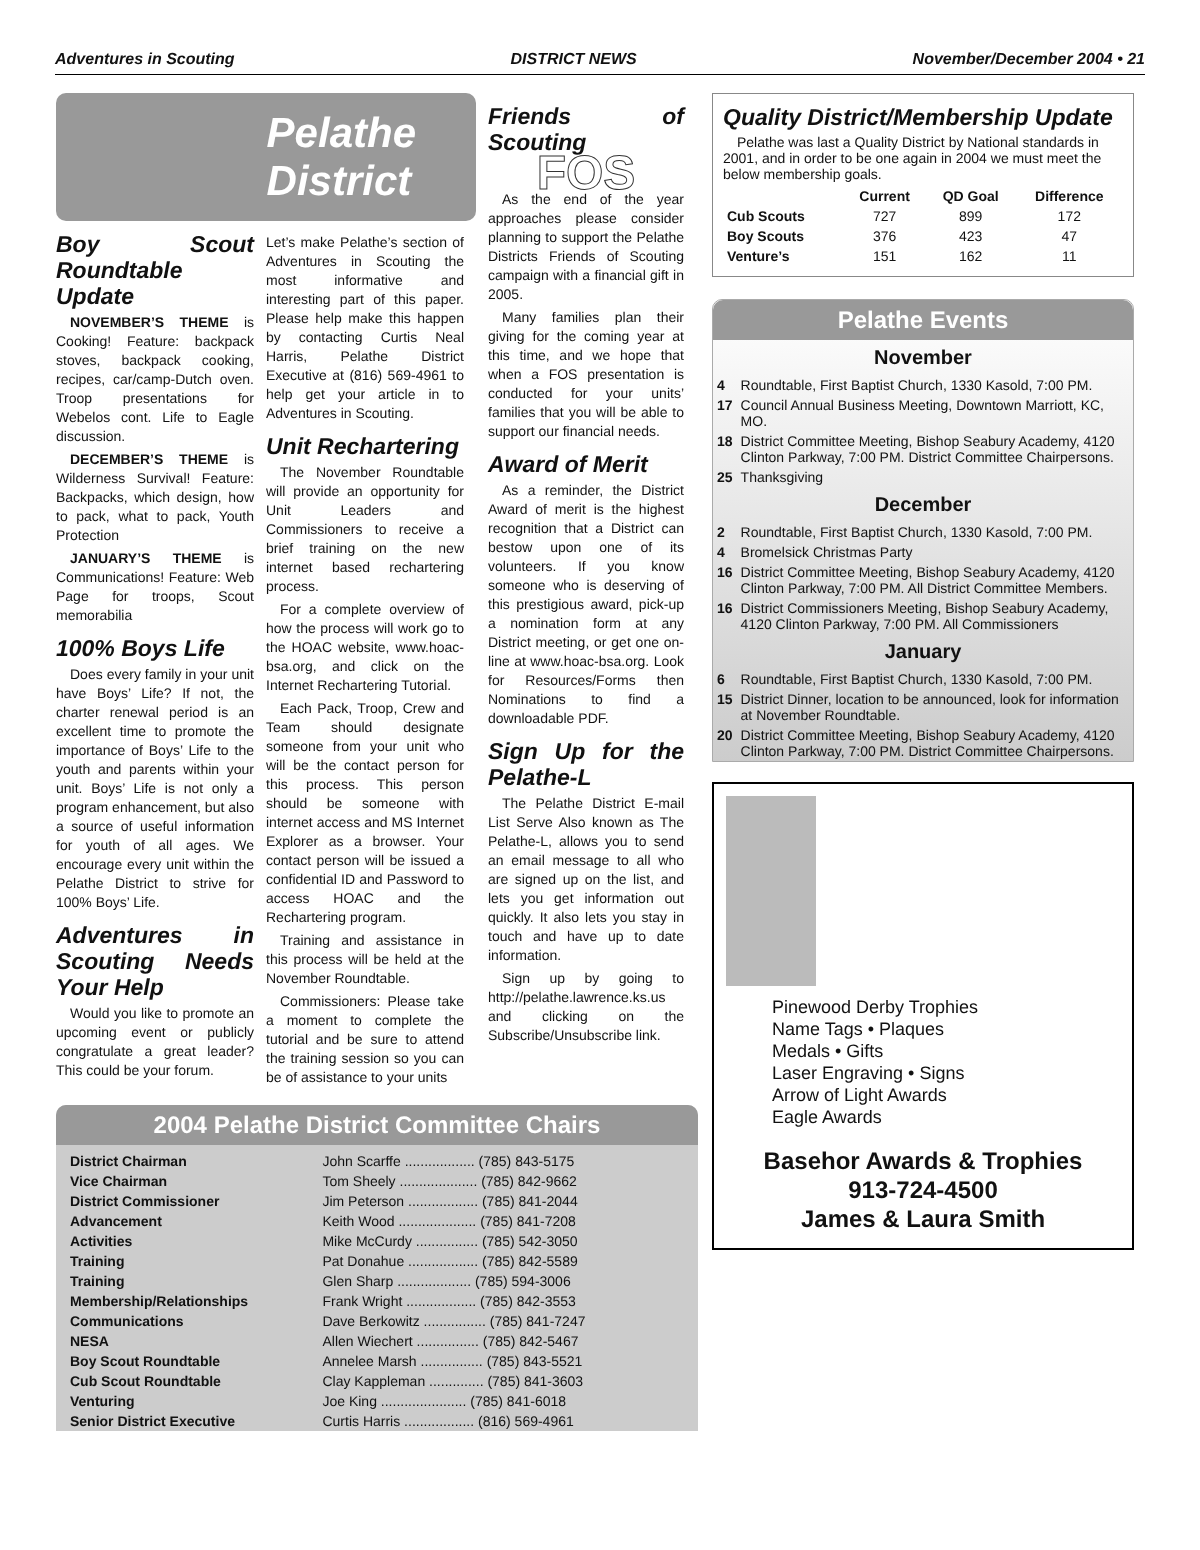Adventures in Scouting DISTRICT NEWS November/December 2004 • 21
Pelathe
District
Boy Scout Roundtable Update
NOVEMBER’S THEME is Cooking! Feature: backpack stoves, backpack cooking, recipes, car/camp-Dutch oven. Troop presentations for Webelos cont. Life to Eagle discussion.
DECEMBER’S THEME is Wilderness Survival! Feature: Backpacks, which design, how to pack, what to pack, Youth Protection
JANUARY’S THEME is Communications! Feature: Web Page for troops, Scout memorabilia
100% Boys Life
Does every family in your unit have Boys’ Life? If not, the charter renewal period is an excellent time to promote the importance of Boys’ Life to the youth and parents within your unit. Boys’ Life is not only a program enhancement, but also a source of useful information for youth of all ages. We encourage every unit within the Pelathe District to strive for 100% Boys’ Life.
Adventures in Scouting Needs Your Help
Would you like to promote an upcoming event or publicly congratulate a great leader? This could be your forum.
Let’s make Pelathe’s section of Adventures in Scouting the most informative and interesting part of this paper. Please help make this happen by contacting Curtis Neal Harris, Pelathe District Executive at (816) 569-4961 to help get your article in to Adventures in Scouting.
Unit Rechartering
The November Roundtable will provide an opportunity for Unit Leaders and Commissioners to receive a brief training on the new internet based rechartering process.
For a complete overview of how the process will work go to the HOAC website, www.hoac-bsa.org, and click on the Internet Rechartering Tutorial.
Each Pack, Troop, Crew and Team should designate someone from your unit who will be the contact person for this process. This person should be someone with internet access and MS Internet Explorer as a browser. Your contact person will be issued a confidential ID and Password to access HOAC and the Rechartering program.
Training and assistance in this process will be held at the November Roundtable.
Commissioners: Please take a moment to complete the tutorial and be sure to attend the training session so you can be of assistance to your units
Friends of Scouting
FOS
As the end of the year approaches please consider planning to support the Pelathe Districts Friends of Scouting campaign with a financial gift in 2005.
Many families plan their giving for the coming year at this time, and we hope that when a FOS presentation is conducted for your units’ families that you will be able to support our financial needs.
Award of Merit
As a reminder, the District Award of merit is the highest recognition that a District can bestow upon one of its volunteers. If you know someone who is deserving of this prestigious award, pick-up a nomination form at any District meeting, or get one on-line at www.hoac-bsa.org. Look for Resources/Forms then Nominations to find a downloadable PDF.
Sign Up for the Pelathe-L
The Pelathe District E-mail List Serve Also known as The Pelathe-L, allows you to send an email message to all who are signed up on the list, and lets you get information out quickly. It also lets you stay in touch and have up to date information.
Sign up by going to http://pelathe.lawrence.ks.us and clicking on the Subscribe/Unsubscribe link.
2004 Pelathe District Committee Chairs
| District Chairman | John Scarffe .................. (785) 843-5175 |
| Vice Chairman | Tom Sheely .................... (785) 842-9662 |
| District Commissioner | Jim Peterson .................. (785) 841-2044 |
| Advancement | Keith Wood .................... (785) 841-7208 |
| Activities | Mike McCurdy ................ (785) 542-3050 |
| Training | Pat Donahue .................. (785) 842-5589 |
| Training | Glen Sharp ................... (785) 594-3006 |
| Membership/Relationships | Frank Wright .................. (785) 842-3553 |
| Communications | Dave Berkowitz ................ (785) 841-7247 |
| NESA | Allen Wiechert ................ (785) 842-5467 |
| Boy Scout Roundtable | Annelee Marsh ................ (785) 843-5521 |
| Cub Scout Roundtable | Clay Kappleman .............. (785) 841-3603 |
| Venturing | Joe King ...................... (785) 841-6018 |
| Senior District Executive | Curtis Harris .................. (816) 569-4961 |
Quality District/Membership Update
Pelathe was last a Quality District by National standards in 2001, and in order to be one again in 2004 we must meet the below membership goals.
| | Current | QD Goal | Difference |
| --- | --- | --- | --- |
| Cub Scouts | 727 | 899 | 172 |
| Boy Scouts | 376 | 423 | 47 |
| Venture’s | 151 | 162 | 11 |
Pelathe Events
November
| 4 | Roundtable, First Baptist Church, 1330 Kasold, 7:00 PM. |
| 17 | Council Annual Business Meeting, Downtown Marriott, KC, MO. |
| 18 | District Committee Meeting, Bishop Seabury Academy, 4120 Clinton Parkway, 7:00 PM. District Committee Chairpersons. |
| 25 | Thanksgiving |
December
| 2 | Roundtable, First Baptist Church, 1330 Kasold, 7:00 PM. |
| 4 | Bromelsick Christmas Party |
| 16 | District Committee Meeting, Bishop Seabury Academy, 4120 Clinton Parkway, 7:00 PM. All District Committee Members. |
| 16 | District Commissioners Meeting, Bishop Seabury Academy, 4120 Clinton Parkway, 7:00 PM. All Commissioners |
January
| 6 | Roundtable, First Baptist Church, 1330 Kasold, 7:00 PM. |
| 15 | District Dinner, location to be announced, look for information at November Roundtable. |
| 20 | District Committee Meeting, Bishop Seabury Academy, 4120 Clinton Parkway, 7:00 PM. District Committee Chairpersons. |
Pinewood Derby Trophies
Name Tags • Plaques
Medals • Gifts
Laser Engraving • Signs
Arrow of Light Awards
Eagle Awards
Basehor Awards & Trophies
913-724-4500
James & Laura Smith